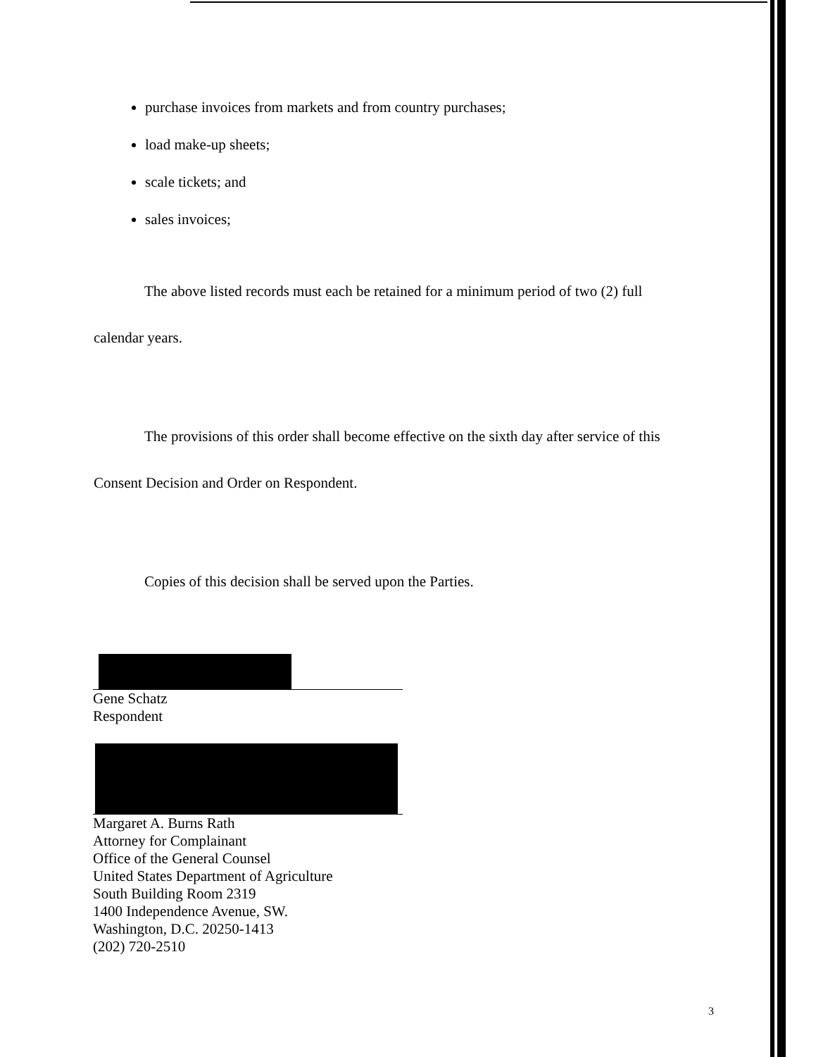purchase invoices from markets and from country purchases;
load make-up sheets;
scale tickets; and
sales invoices;
The above listed records must each be retained for a minimum period of two (2) full
calendar years.
The provisions of this order shall become effective on the sixth day after service of this
Consent Decision and Order on Respondent.
Copies of this decision shall be served upon the Parties.
Gene Schatz
Respondent
Margaret A. Burns Rath
Attorney for Complainant
Office of the General Counsel
United States Department of Agriculture
South Building Room 2319
1400 Independence Avenue, SW.
Washington, D.C. 20250-1413
(202) 720-2510
3